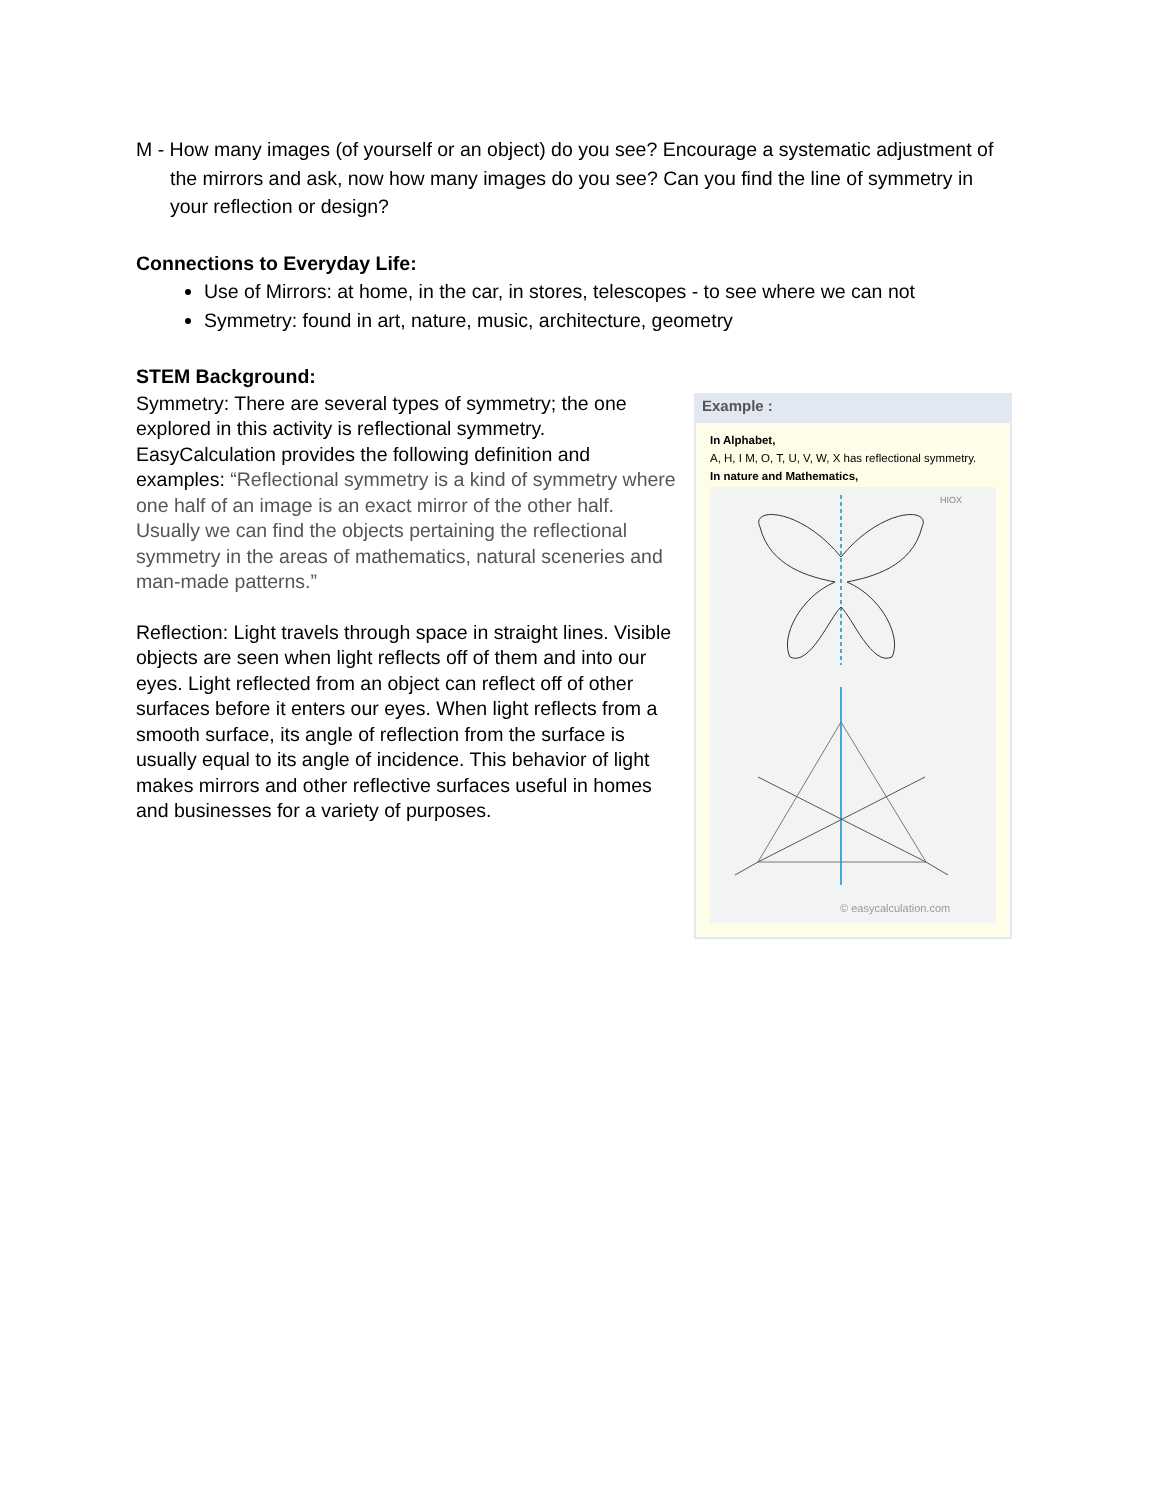M - How many images (of yourself or an object) do you see? Encourage a systematic adjustment of the mirrors and ask, now how many images do you see? Can you find the line of symmetry in your reflection or design?
Connections to Everyday Life:
Use of Mirrors: at home, in the car, in stores, telescopes - to see where we can not
Symmetry: found in art, nature, music, architecture, geometry
STEM Background:
Symmetry: There are several types of symmetry; the one explored in this activity is reflectional symmetry. EasyCalculation provides the following definition and examples: “Reflectional symmetry is a kind of symmetry where one half of an image is an exact mirror of the other half. Usually we can find the objects pertaining the reflectional symmetry in the areas of mathematics, natural sceneries and man-made patterns.”
Reflection: Light travels through space in straight lines. Visible objects are seen when light reflects off of them and into our eyes. Light reflected from an object can reflect off of other surfaces before it enters our eyes. When light reflects from a smooth surface, its angle of reflection from the surface is usually equal to its angle of incidence. This behavior of light makes mirrors and other reflective surfaces useful in homes and businesses for a variety of purposes.
Example :
In Alphabet,
A, H, I M, O, T, U, V, W, X has reflectional symmetry.
In nature and Mathematics,
HIOX
© easycalculation.com